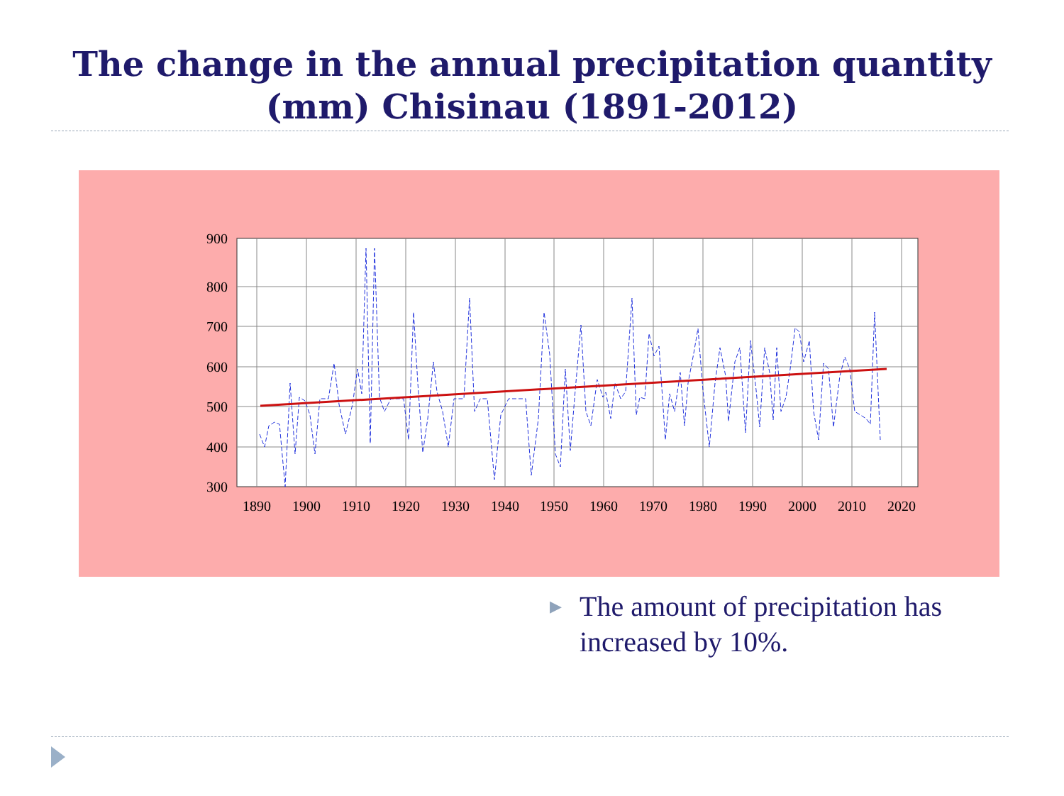The change in the annual precipitation quantity
(mm) Chisinau (1891-2012)
900
800
700
600
500
400
300
1890
1900
1910
1920
1930
1940
1950
1960
1970
1980
1990
2000
2010
2020
▶ The amount of precipitation has increased by 10%.